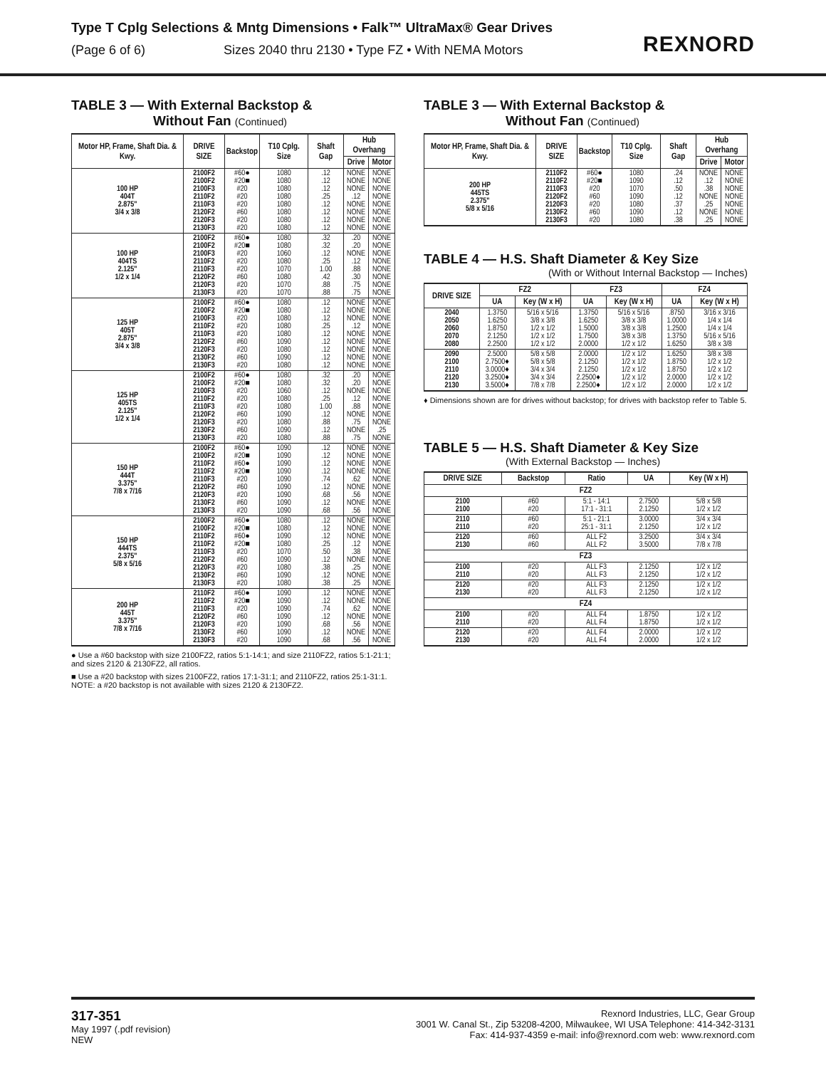Type T Cplg Selections & Mntg Dimensions • Falk™ UltraMax® Gear Drives
(Page 6 of 6) Sizes 2040 thru 2130 • Type FZ • With NEMA Motors
REXNORD
TABLE 3 — With External Backstop &
Without Fan (Continued)
| Motor HP, Frame, Shaft Dia. & Kwy. | DRIVE SIZE | Backstop | T10 Cplg. Size | Shaft Gap | Hub Overhang | |
| --- | --- | --- | --- | --- | --- | --- |
| | | | | | Drive | Motor |
| 100 HP 404T 2.875" 3/4 x 3/8 | 2100F2 2100F2 2100F3 2110F2 2110F3 2120F2 2120F3 2130F3 | #60● #20■ #20 #20 #20 #60 #20 #20 | 1080 1080 1080 1080 1080 1080 1080 1080 | .12 .12 .12 .25 .12 .12 .12 .12 | NONE NONE NONE .12 NONE NONE NONE NONE | NONE NONE NONE NONE NONE NONE NONE NONE |
| 100 HP 404TS 2.125" 1/2 x 1/4 | 2100F2 2100F2 2100F3 2110F2 2110F3 2120F2 2120F3 2130F3 | #60● #20■ #20 #20 #20 #60 #20 #20 | 1080 1080 1060 1080 1070 1080 1070 1070 | .32 .32 .12 .25 1.00 .42 .88 .88 | .20 .20 NONE .12 .88 .30 .75 .75 | NONE NONE NONE NONE NONE NONE NONE NONE |
| 125 HP 405T 2.875" 3/4 x 3/8 | 2100F2 2100F2 2100F3 2110F2 2110F3 2120F2 2120F3 2130F2 2130F3 | #60● #20■ #20 #20 #20 #60 #20 #60 #20 | 1080 1080 1080 1080 1080 1090 1080 1090 1080 | .12 .12 .12 .25 .12 .12 .12 .12 .12 | NONE NONE NONE .12 NONE NONE NONE NONE NONE | NONE NONE NONE NONE NONE NONE NONE NONE NONE |
| 125 HP 405TS 2.125" 1/2 x 1/4 | 2100F2 2100F2 2100F3 2110F2 2110F3 2120F2 2120F3 2130F2 2130F3 | #60● #20■ #20 #20 #20 #60 #20 #60 #20 | 1080 1080 1060 1080 1080 1090 1080 1090 1080 | .32 .32 .12 .25 1.00 .12 .88 .12 .88 | .20 .20 NONE .12 .88 NONE .75 NONE .75 | NONE NONE NONE NONE NONE NONE NONE .25 NONE |
| 150 HP 444T 3.375" 7/8 x 7/16 | 2100F2 2100F2 2110F2 2110F2 2110F3 2120F2 2120F3 2130F2 2130F3 | #60● #20■ #60● #20■ #20 #60 #20 #60 #20 | 1090 1090 1090 1090 1090 1090 1090 1090 1090 | .12 .12 .12 .12 .74 .12 .68 .12 .68 | NONE NONE NONE NONE .62 NONE .56 NONE .56 | NONE NONE NONE NONE NONE NONE NONE NONE NONE |
| 150 HP 444TS 2.375" 5/8 x 5/16 | 2100F2 2100F2 2110F2 2110F2 2110F3 2120F2 2120F3 2130F2 2130F3 | #60● #20■ #60● #20■ #20 #60 #20 #60 #20 | 1080 1080 1090 1080 1070 1090 1080 1090 1080 | .12 .12 .12 .25 .50 .12 .38 .12 .38 | NONE NONE NONE .12 .38 NONE .25 NONE .25 | NONE NONE NONE NONE NONE NONE NONE NONE NONE |
| 200 HP 445T 3.375" 7/8 x 7/16 | 2110F2 2110F2 2110F3 2120F2 2120F3 2130F2 2130F3 | #60● #20■ #20 #60 #20 #60 #20 | 1090 1090 1090 1090 1090 1090 1090 | .12 .12 .74 .12 .68 .12 .68 | NONE NONE .62 NONE .56 NONE .56 | NONE NONE NONE NONE NONE NONE NONE |
● Use a #60 backstop with size 2100FZ2, ratios 5:1-14:1; and size 2110FZ2, ratios 5:1-21:1; and sizes 2120 & 2130FZ2, all ratios.
■ Use a #20 backstop with sizes 2100FZ2, ratios 17:1-31:1; and 2110FZ2, ratios 25:1-31:1. NOTE: a #20 backstop is not available with sizes 2120 & 2130FZ2.
TABLE 3 — With External Backstop &
Without Fan (Continued)
| Motor HP, Frame, Shaft Dia. & Kwy. | DRIVE SIZE | Backstop | T10 Cplg. Size | Shaft Gap | Hub Overhang | |
| --- | --- | --- | --- | --- | --- | --- |
| | | | | | Drive | Motor |
| 200 HP 445TS 2.375" 5/8 x 5/16 | 2110F2 2110F2 2110F3 2120F2 2120F3 2130F2 2130F3 | #60● #20■ #20 #60 #20 #60 #20 | 1080 1090 1070 1090 1080 1090 1080 | .24 .12 .50 .12 .37 .12 .38 | NONE .12 .38 NONE .25 NONE .25 | NONE NONE NONE NONE NONE NONE NONE |
TABLE 4 — H.S. Shaft Diameter & Key Size
(With or Without Internal Backstop — Inches)
| DRIVE SIZE | FZ2 | | FZ3 | | FZ4 | |
| --- | --- | --- | --- | --- | --- | --- |
| | UA | Key (W x H) | UA | Key (W x H) | UA | Key (W x H) |
| 2040 2050 2060 2070 2080 | 1.3750 1.6250 1.8750 2.1250 2.2500 | 5/16 x 5/16 3/8 x 3/8 1/2 x 1/2 1/2 x 1/2 1/2 x 1/2 | 1.3750 1.6250 1.5000 1.7500 2.0000 | 5/16 x 5/16 3/8 x 3/8 3/8 x 3/8 3/8 x 3/8 1/2 x 1/2 | .8750 1.0000 1.2500 1.3750 1.6250 | 3/16 x 3/16 1/4 x 1/4 1/4 x 1/4 5/16 x 5/16 3/8 x 3/8 |
| 2090 2100 2110 2120 2130 | 2.5000 2.7500♦ 3.0000♦ 3.2500♦ 3.5000♦ | 5/8 x 5/8 5/8 x 5/8 3/4 x 3/4 3/4 x 3/4 7/8 x 7/8 | 2.0000 2.1250 2.1250 2.2500♦ 2.2500♦ | 1/2 x 1/2 1/2 x 1/2 1/2 x 1/2 1/2 x 1/2 1/2 x 1/2 | 1.6250 1.8750 1.8750 2.0000 2.0000 | 3/8 x 3/8 1/2 x 1/2 1/2 x 1/2 1/2 x 1/2 1/2 x 1/2 |
♦ Dimensions shown are for drives without backstop; for drives with backstop refer to Table 5.
TABLE 5 — H.S. Shaft Diameter & Key Size
(With External Backstop — Inches)
| DRIVE SIZE | Backstop | Ratio | UA | Key (W x H) |
| --- | --- | --- | --- | --- |
| FZ2 | | | | |
| 2100 2100 | #60 #20 | 5:1 - 14:1 17:1 - 31:1 | 2.7500 2.1250 | 5/8 x 5/8 1/2 x 1/2 |
| 2110 2110 | #60 #20 | 5:1 - 21:1 25:1 - 31:1 | 3.0000 2.1250 | 3/4 x 3/4 1/2 x 1/2 |
| 2120 2130 | #60 #60 | ALL F2 ALL F2 | 3.2500 3.5000 | 3/4 x 3/4 7/8 x 7/8 |
| FZ3 | | | | |
| 2100 2110 | #20 #20 | ALL F3 ALL F3 | 2.1250 2.1250 | 1/2 x 1/2 1/2 x 1/2 |
| 2120 2130 | #20 #20 | ALL F3 ALL F3 | 2.1250 2.1250 | 1/2 x 1/2 1/2 x 1/2 |
| FZ4 | | | | |
| 2100 2110 | #20 #20 | ALL F4 ALL F4 | 1.8750 1.8750 | 1/2 x 1/2 1/2 x 1/2 |
| 2120 2130 | #20 #20 | ALL F4 ALL F4 | 2.0000 2.0000 | 1/2 x 1/2 1/2 x 1/2 |
317-351
May 1997 (.pdf revision)
NEW
Rexnord Industries, LLC, Gear Group
3001 W. Canal St., Zip 53208-4200, Milwaukee, WI USA Telephone: 414-342-3131
Fax: 414-937-4359 e-mail: info@rexnord.com web: www.rexnord.com